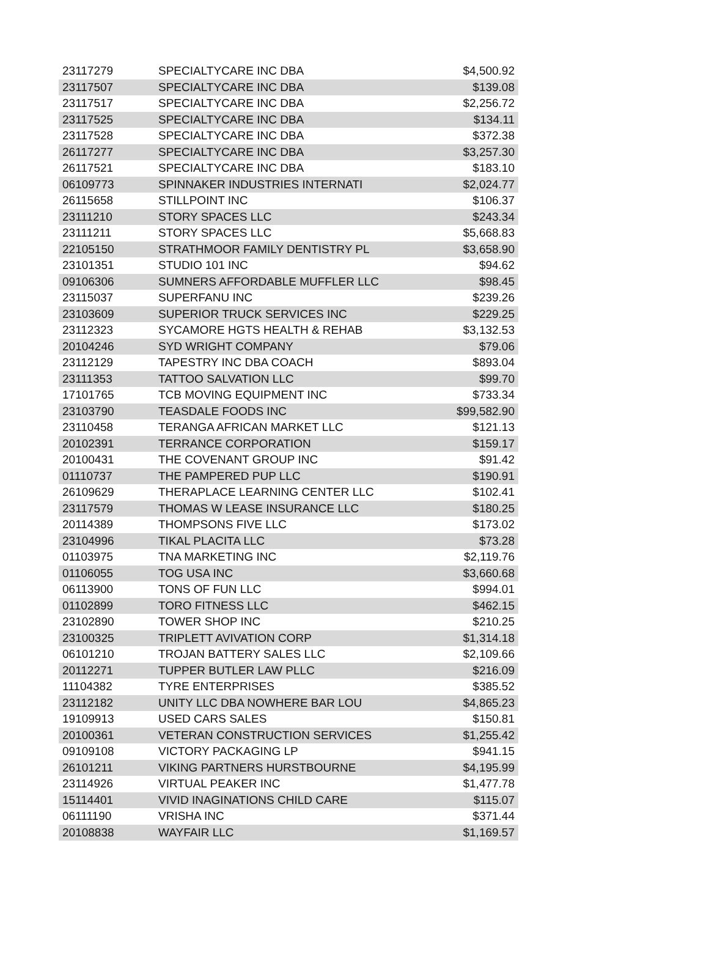| 23117279 | SPECIALTYCARE INC DBA | $4,500.92 |
| 23117507 | SPECIALTYCARE INC DBA | $139.08 |
| 23117517 | SPECIALTYCARE INC DBA | $2,256.72 |
| 23117525 | SPECIALTYCARE INC DBA | $134.11 |
| 23117528 | SPECIALTYCARE INC DBA | $372.38 |
| 26117277 | SPECIALTYCARE INC DBA | $3,257.30 |
| 26117521 | SPECIALTYCARE INC DBA | $183.10 |
| 06109773 | SPINNAKER INDUSTRIES INTERNATI | $2,024.77 |
| 26115658 | STILLPOINT INC | $106.37 |
| 23111210 | STORY SPACES LLC | $243.34 |
| 23111211 | STORY SPACES LLC | $5,668.83 |
| 22105150 | STRATHMOOR FAMILY DENTISTRY PL | $3,658.90 |
| 23101351 | STUDIO 101 INC | $94.62 |
| 09106306 | SUMNERS AFFORDABLE MUFFLER LLC | $98.45 |
| 23115037 | SUPERFANU INC | $239.26 |
| 23103609 | SUPERIOR TRUCK SERVICES INC | $229.25 |
| 23112323 | SYCAMORE HGTS HEALTH & REHAB | $3,132.53 |
| 20104246 | SYD WRIGHT COMPANY | $79.06 |
| 23112129 | TAPESTRY INC DBA COACH | $893.04 |
| 23111353 | TATTOO SALVATION LLC | $99.70 |
| 17101765 | TCB MOVING EQUIPMENT INC | $733.34 |
| 23103790 | TEASDALE FOODS INC | $99,582.90 |
| 23110458 | TERANGA AFRICAN MARKET LLC | $121.13 |
| 20102391 | TERRANCE CORPORATION | $159.17 |
| 20100431 | THE COVENANT GROUP INC | $91.42 |
| 01110737 | THE PAMPERED PUP LLC | $190.91 |
| 26109629 | THERAPLACE LEARNING CENTER LLC | $102.41 |
| 23117579 | THOMAS W LEASE INSURANCE LLC | $180.25 |
| 20114389 | THOMPSONS FIVE LLC | $173.02 |
| 23104996 | TIKAL PLACITA LLC | $73.28 |
| 01103975 | TNA MARKETING INC | $2,119.76 |
| 01106055 | TOG USA INC | $3,660.68 |
| 06113900 | TONS OF FUN LLC | $994.01 |
| 01102899 | TORO FITNESS LLC | $462.15 |
| 23102890 | TOWER SHOP INC | $210.25 |
| 23100325 | TRIPLETT AVIVATION CORP | $1,314.18 |
| 06101210 | TROJAN BATTERY SALES LLC | $2,109.66 |
| 20112271 | TUPPER BUTLER LAW PLLC | $216.09 |
| 11104382 | TYRE ENTERPRISES | $385.52 |
| 23112182 | UNITY LLC DBA NOWHERE BAR LOU | $4,865.23 |
| 19109913 | USED CARS SALES | $150.81 |
| 20100361 | VETERAN CONSTRUCTION SERVICES | $1,255.42 |
| 09109108 | VICTORY PACKAGING LP | $941.15 |
| 26101211 | VIKING PARTNERS HURSTBOURNE | $4,195.99 |
| 23114926 | VIRTUAL PEAKER INC | $1,477.78 |
| 15114401 | VIVID INAGINATIONS CHILD CARE | $115.07 |
| 06111190 | VRISHA INC | $371.44 |
| 20108838 | WAYFAIR LLC | $1,169.57 |